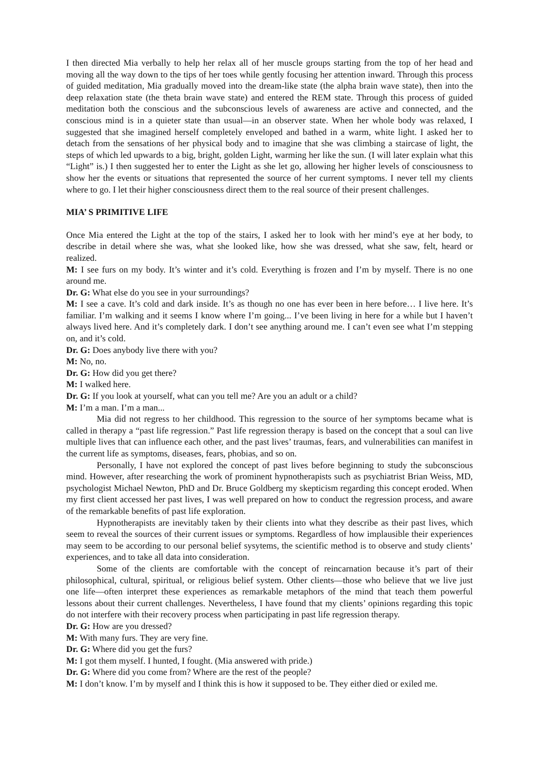I then directed Mia verbally to help her relax all of her muscle groups starting from the top of her head and moving all the way down to the tips of her toes while gently focusing her attention inward. Through this process of guided meditation, Mia gradually moved into the dream-like state (the alpha brain wave state), then into the deep relaxation state (the theta brain wave state) and entered the REM state. Through this process of guided meditation both the conscious and the subconscious levels of awareness are active and connected, and the conscious mind is in a quieter state than usual—in an observer state. When her whole body was relaxed, I suggested that she imagined herself completely enveloped and bathed in a warm, white light. I asked her to detach from the sensations of her physical body and to imagine that she was climbing a staircase of light, the steps of which led upwards to a big, bright, golden Light, warming her like the sun. (I will later explain what this “Light” is.) I then suggested her to enter the Light as she let go, allowing her higher levels of consciousness to show her the events or situations that represented the source of her current symptoms. I never tell my clients where to go. I let their higher consciousness direct them to the real source of their present challenges.
MIA’ S PRIMITIVE LIFE
Once Mia entered the Light at the top of the stairs, I asked her to look with her mind’s eye at her body, to describe in detail where she was, what she looked like, how she was dressed, what she saw, felt, heard or realized.
M: I see furs on my body. It’s winter and it’s cold. Everything is frozen and I’m by myself. There is no one around me.
Dr. G: What else do you see in your surroundings?
M: I see a cave. It’s cold and dark inside. It’s as though no one has ever been in here before… I live here. It’s familiar. I’m walking and it seems I know where I’m going... I’ve been living in here for a while but I haven’t always lived here. And it’s completely dark. I don’t see anything around me. I can’t even see what I’m stepping on, and it’s cold.
Dr. G: Does anybody live there with you?
M: No, no.
Dr. G: How did you get there?
M: I walked here.
Dr. G: If you look at yourself, what can you tell me? Are you an adult or a child?
M: I’m a man. I’m a man...
Mia did not regress to her childhood. This regression to the source of her symptoms became what is called in therapy a “past life regression.” Past life regression therapy is based on the concept that a soul can live multiple lives that can influence each other, and the past lives’ traumas, fears, and vulnerabilities can manifest in the current life as symptoms, diseases, fears, phobias, and so on.
Personally, I have not explored the concept of past lives before beginning to study the subconscious mind. However, after researching the work of prominent hypnotherapists such as psychiatrist Brian Weiss, MD, psychologist Michael Newton, PhD and Dr. Bruce Goldberg my skepticism regarding this concept eroded. When my first client accessed her past lives, I was well prepared on how to conduct the regression process, and aware of the remarkable benefits of past life exploration.
Hypnotherapists are inevitably taken by their clients into what they describe as their past lives, which seem to reveal the sources of their current issues or symptoms. Regardless of how implausible their experiences may seem to be according to our personal belief sysytems, the scientific method is to observe and study clients’ experiences, and to take all data into consideration.
Some of the clients are comfortable with the concept of reincarnation because it’s part of their philosophical, cultural, spiritual, or religious belief system. Other clients—those who believe that we live just one life—often interpret these experiences as remarkable metaphors of the mind that teach them powerful lessons about their current challenges. Nevertheless, I have found that my clients’ opinions regarding this topic do not interfere with their recovery process when participating in past life regression therapy.
Dr. G: How are you dressed?
M: With many furs. They are very fine.
Dr. G: Where did you get the furs?
M: I got them myself. I hunted, I fought. (Mia answered with pride.)
Dr. G: Where did you come from? Where are the rest of the people?
M: I don’t know. I’m by myself and I think this is how it supposed to be. They either died or exiled me.